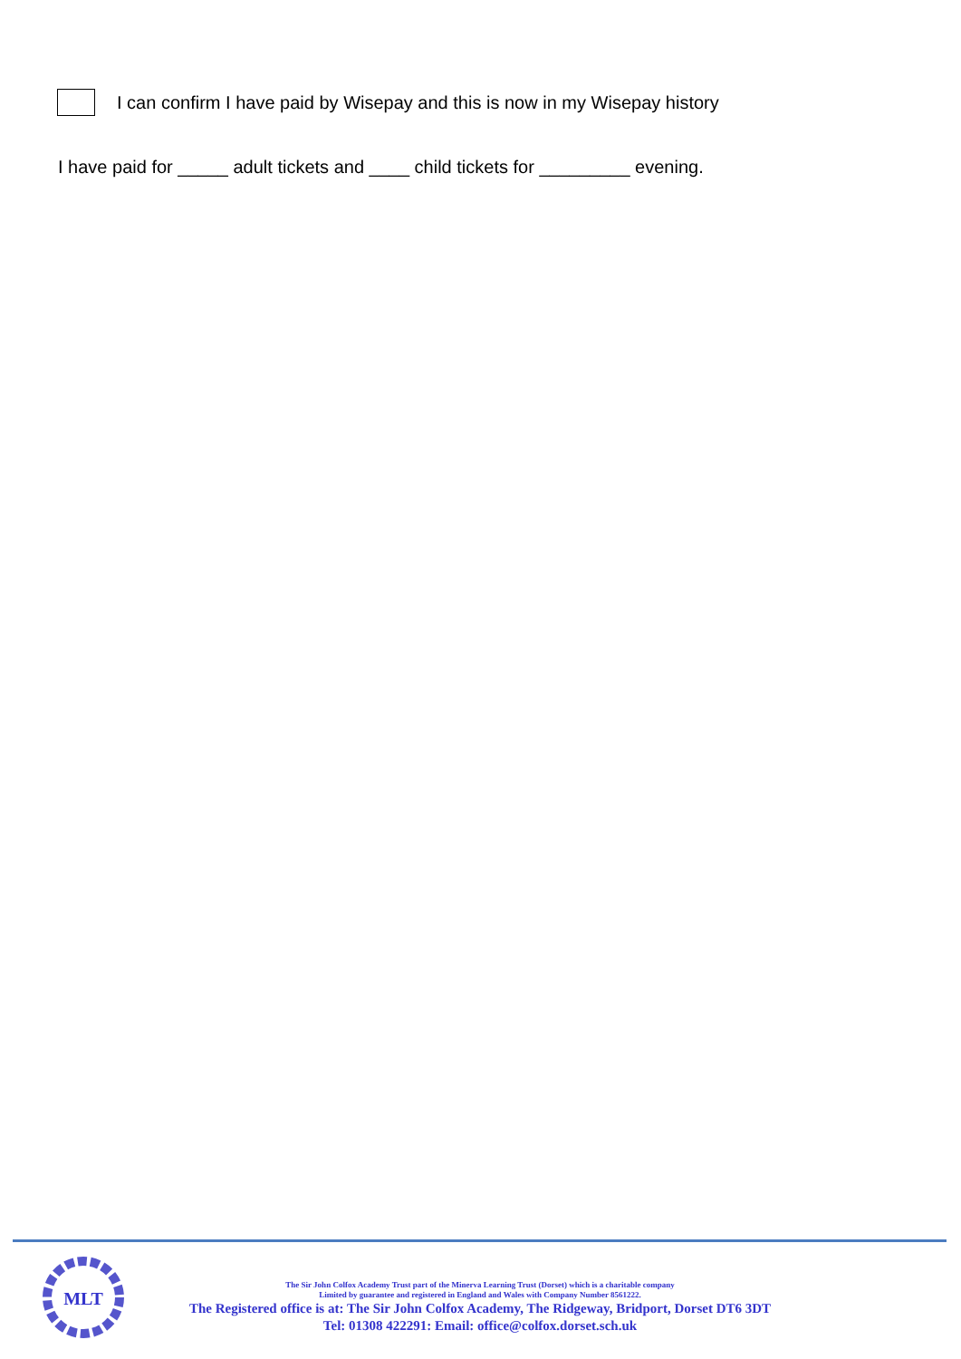I can confirm I have paid by Wisepay and this is now in my Wisepay history
I have paid for _____ adult tickets and ____ child tickets for _________ evening.
MLT
The Sir John Colfox Academy Trust part of the Minerva Learning Trust (Dorset) which is a charitable company
Limited by guarantee and registered in England and Wales with Company Number 8561222.
The Registered office is at: The Sir John Colfox Academy, The Ridgeway, Bridport, Dorset DT6 3DT
Tel: 01308 422291: Email: office@colfox.dorset.sch.uk